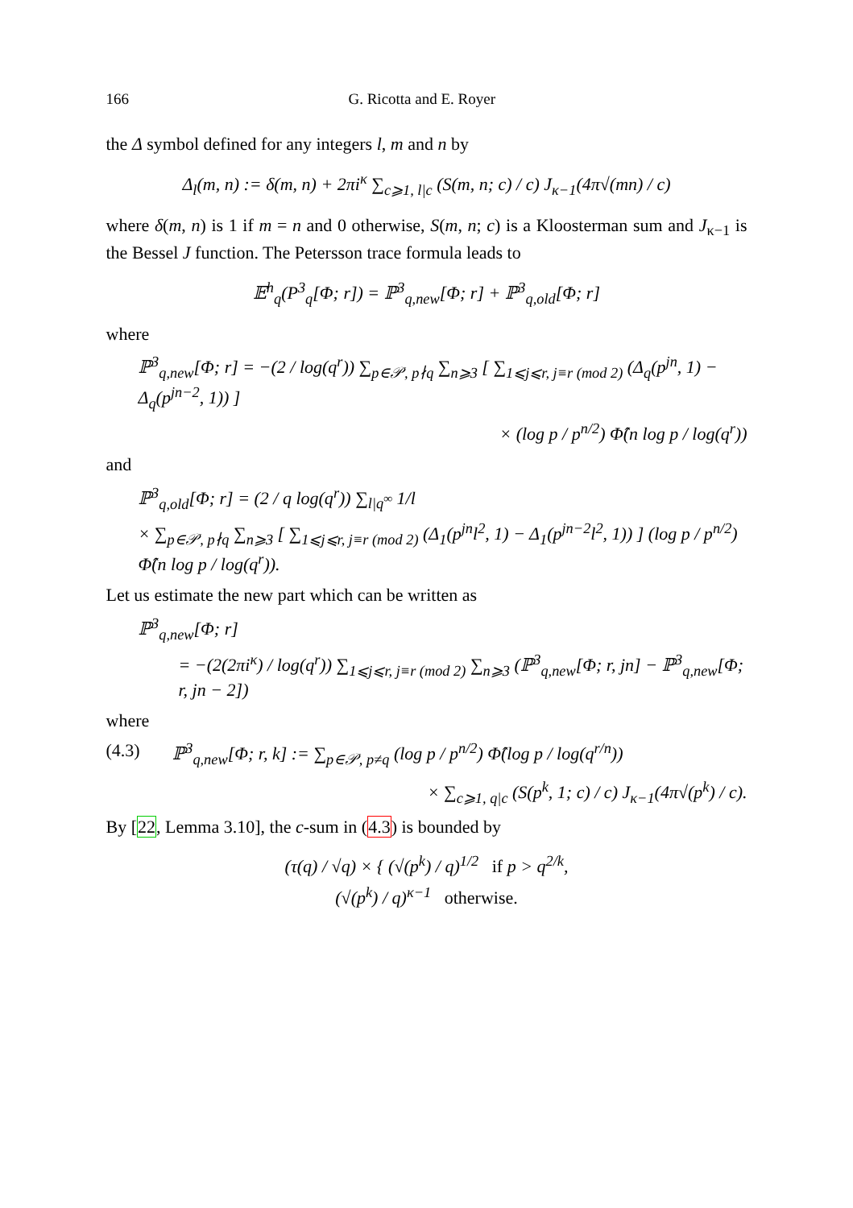166 G. Ricotta and E. Royer
the Δ symbol defined for any integers l, m and n by
Δ<sub>l</sub>(m, n) := δ(m, n) + 2πi<sup>κ</sup> ∑<sub>c⩾1, l|c</sub> (S(m, n; c) / c) J<sub>κ−1</sub>(4π√(mn) / c)
where δ(m, n) is 1 if m = n and 0 otherwise, S(m, n; c) is a Kloosterman sum and J<sub>κ−1</sub> is the Bessel J function. The Petersson trace formula leads to
𝔼<sup>h</sup><sub>q</sub>(P<sup>3</sup><sub>q</sub>[Φ; r]) = ℙ<sup>3</sup><sub>q,new</sub>[Φ; r] + ℙ<sup>3</sup><sub>q,old</sub>[Φ; r]
where
ℙ<sup>3</sup><sub>q,new</sub>[Φ; r] = −(2 / log(q<sup>r</sup>)) ∑<sub>p∈𝒫, p∤q</sub> ∑<sub>n⩾3</sub> [ ∑<sub>1⩽j⩽r, j≡r (mod 2)</sub> (Δ<sub>q</sub>(p<sup>jn</sup>, 1) − Δ<sub>q</sub>(p<sup>jn−2</sup>, 1)) ]
× (log p / p<sup>n/2</sup>) Φ̂(n log p / log(q<sup>r</sup>))
and
ℙ<sup>3</sup><sub>q,old</sub>[Φ; r] = (2 / q log(q<sup>r</sup>)) ∑<sub>l|q<sup>∞</sup></sub> 1/l
× ∑<sub>p∈𝒫, p∤q</sub> ∑<sub>n⩾3</sub> [ ∑<sub>1⩽j⩽r, j≡r (mod 2)</sub> (Δ<sub>1</sub>(p<sup>jn</sup>l<sup>2</sup>, 1) − Δ<sub>1</sub>(p<sup>jn−2</sup>l<sup>2</sup>, 1)) ] (log p / p<sup>n/2</sup>) Φ̂(n log p / log(q<sup>r</sup>)).
Let us estimate the new part which can be written as
ℙ<sup>3</sup><sub>q,new</sub>[Φ; r]
= −(2(2πi<sup>κ</sup>) / log(q<sup>r</sup>)) ∑<sub>1⩽j⩽r, j≡r (mod 2)</sub> ∑<sub>n⩾3</sub> (ℙ<sup>3</sup><sub>q,new</sub>[Φ; r, jn] − ℙ<sup>3</sup><sub>q,new</sub>[Φ; r, jn − 2])
where
(4.3) ℙ<sup>3</sup><sub>q,new</sub>[Φ; r, k] := ∑<sub>p∈𝒫, p≠q</sub> (log p / p<sup>n/2</sup>) Φ̂(log p / log(q<sup>r/n</sup>))
× ∑<sub>c⩾1, q|c</sub> (S(p<sup>k</sup>, 1; c) / c) J<sub>κ−1</sub>(4π√(p<sup>k</sup>) / c).
By [22, Lemma 3.10], the c-sum in (4.3) is bounded by
(τ(q) / √q) × { (√(p<sup>k</sup>) / q)<sup>1/2</sup> if p > q<sup>2/k</sup>,
(√(p<sup>k</sup>) / q)<sup>κ−1</sup> otherwise.